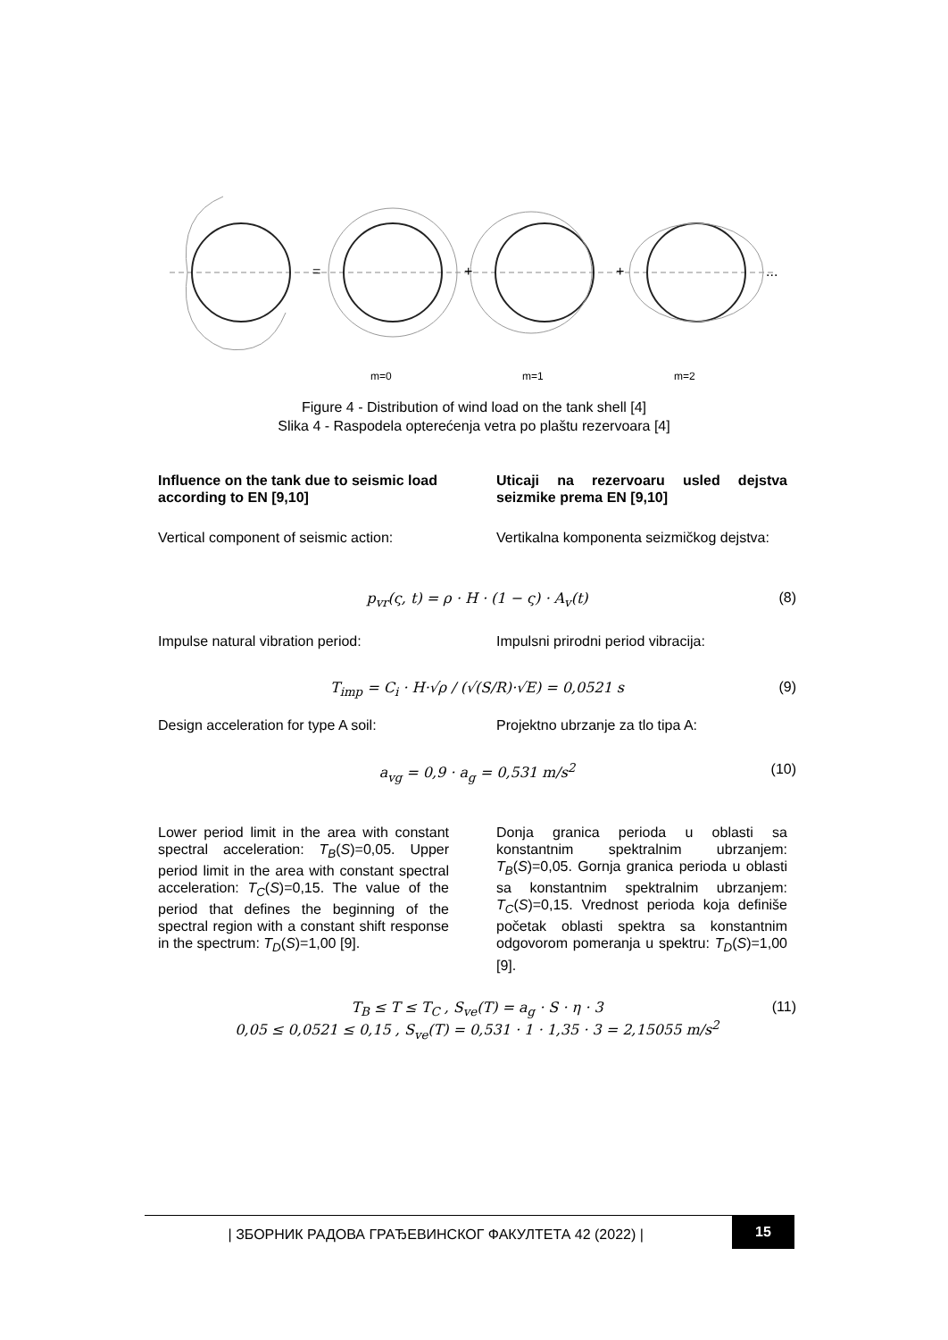m=0
m=1
m=2
=
+
+
...
Figure 4 - Distribution of wind load on the tank shell [4]
Slika 4 - Raspodela opterećenja vetra po plaštu rezervoara [4]
Influence on the tank due to seismic load according to EN [9,10]
Uticaji na rezervoaru usled dejstva seizmike prema EN [9,10]
Vertical component of seismic action:
Vertikalna komponenta seizmičkog dejstva:
p<sub>vr</sub>(ς, t) = ρ · H · (1 − ς) · A<sub>v</sub>(t) (8)
Impulse natural vibration period: Impulsni prirodni period vibracija:
T<sub>imp</sub> = C<sub>i</sub> · H·√ρ / (√(S/R)·√E) = 0,0521 s (9)
Design acceleration for type A soil:
Projektno ubrzanje za tlo tipa A:
a<sub>vg</sub> = 0,9 · a<sub>g</sub> = 0,531 m/s<sup>2</sup> (10)
Lower period limit in the area with constant spectral acceleration: T<sub>B</sub>(S)=0,05. Upper period limit in the area with constant spectral acceleration: T<sub>C</sub>(S)=0,15. The value of the period that defines the beginning of the spectral region with a constant shift response in the spectrum: T<sub>D</sub>(S)=1,00 [9].
Donja granica perioda u oblasti sa konstantnim spektralnim ubrzanjem: T<sub>B</sub>(S)=0,05. Gornja granica perioda u oblasti sa konstantnim spektralnim ubrzanjem: T<sub>C</sub>(S)=0,15. Vrednost perioda koja definiše početak oblasti spektra sa konstantnim odgovorom pomeranja u spektru: T<sub>D</sub>(S)=1,00 [9].
T<sub>B</sub> ≤ T ≤ T<sub>C</sub> , S<sub>ve</sub>(T) = a<sub>g</sub> · S · η · 3 (11)
0,05 ≤ 0,0521 ≤ 0,15 , S<sub>ve</sub>(T) = 0,531 · 1 · 1,35 · 3 = 2,15055 m/s<sup>2</sup>
| ЗБОРНИК РАДОВА ГРАЂЕВИНСКОГ ФАКУЛТЕТА 42 (2022) | 15